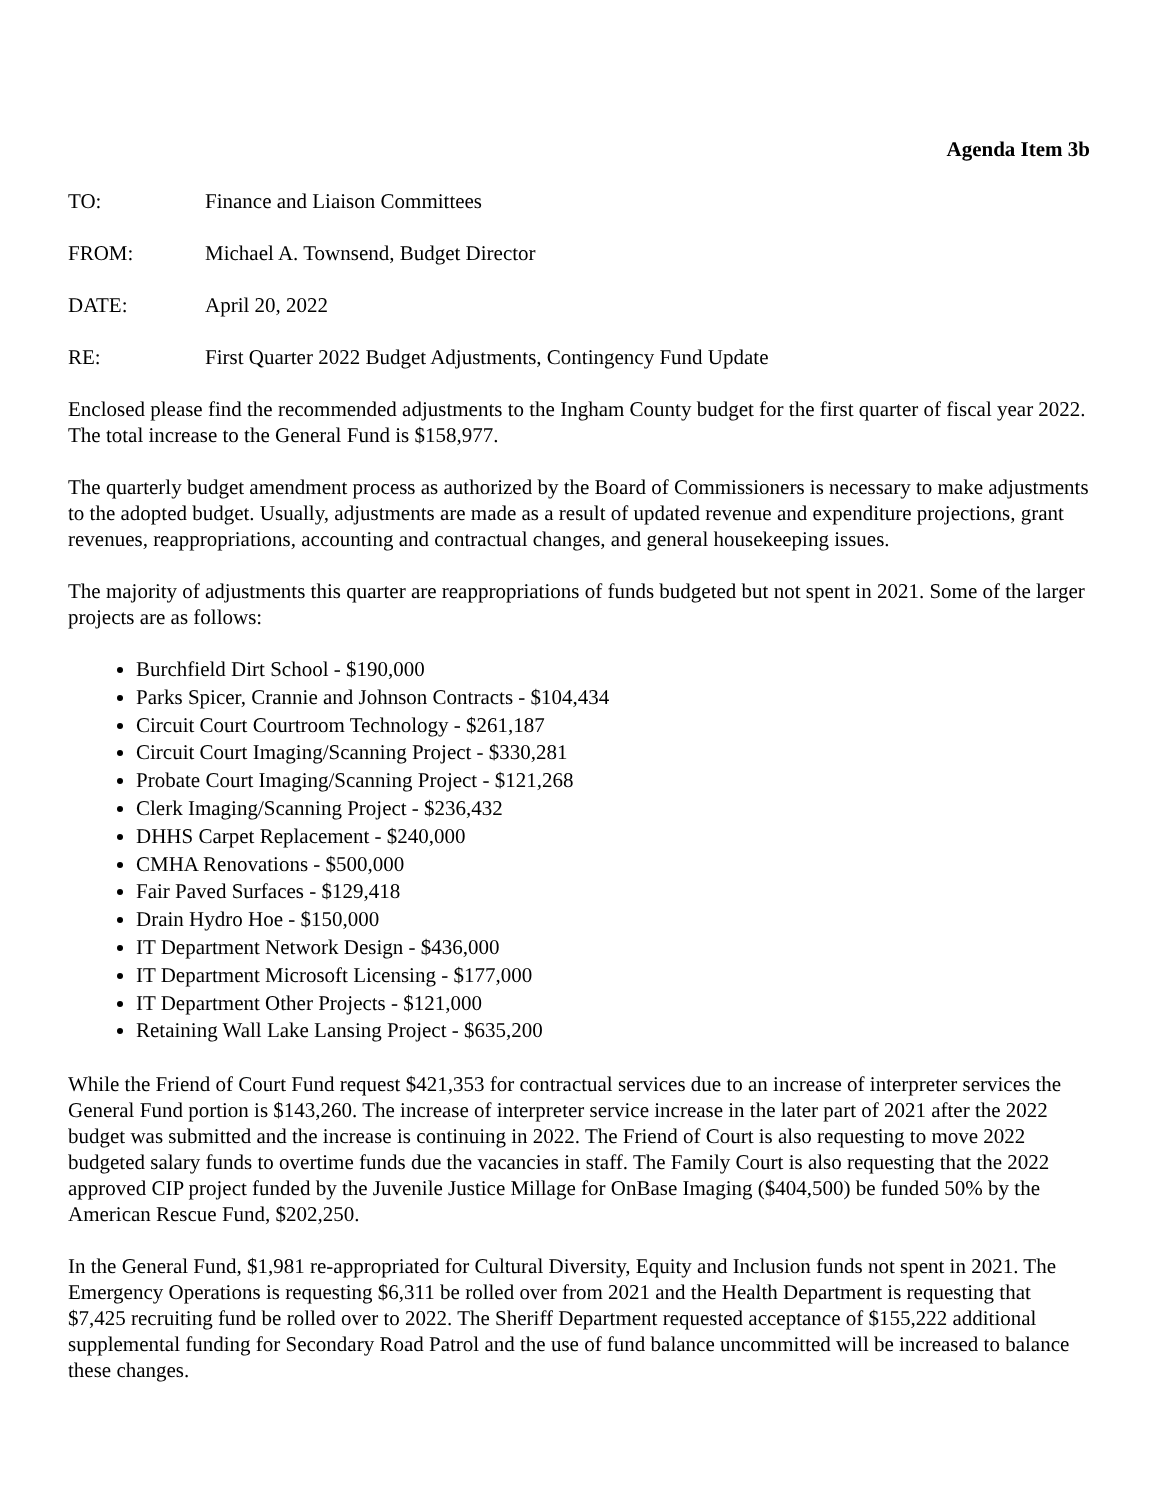Agenda Item 3b
TO: Finance and Liaison Committees
FROM: Michael A. Townsend, Budget Director
DATE: April 20, 2022
RE: First Quarter 2022 Budget Adjustments, Contingency Fund Update
Enclosed please find the recommended adjustments to the Ingham County budget for the first quarter of fiscal year 2022. The total increase to the General Fund is $158,977.
The quarterly budget amendment process as authorized by the Board of Commissioners is necessary to make adjustments to the adopted budget. Usually, adjustments are made as a result of updated revenue and expenditure projections, grant revenues, reappropriations, accounting and contractual changes, and general housekeeping issues.
The majority of adjustments this quarter are reappropriations of funds budgeted but not spent in 2021. Some of the larger projects are as follows:
Burchfield Dirt School - $190,000
Parks Spicer, Crannie and Johnson Contracts - $104,434
Circuit Court Courtroom Technology - $261,187
Circuit Court Imaging/Scanning Project - $330,281
Probate Court Imaging/Scanning Project - $121,268
Clerk Imaging/Scanning Project - $236,432
DHHS Carpet Replacement - $240,000
CMHA Renovations - $500,000
Fair Paved Surfaces - $129,418
Drain Hydro Hoe - $150,000
IT Department Network Design - $436,000
IT Department Microsoft Licensing - $177,000
IT Department Other Projects - $121,000
Retaining Wall Lake Lansing Project - $635,200
While the Friend of Court Fund request $421,353 for contractual services due to an increase of interpreter services the General Fund portion is $143,260. The increase of interpreter service increase in the later part of 2021 after the 2022 budget was submitted and the increase is continuing in 2022. The Friend of Court is also requesting to move 2022 budgeted salary funds to overtime funds due the vacancies in staff. The Family Court is also requesting that the 2022 approved CIP project funded by the Juvenile Justice Millage for OnBase Imaging ($404,500) be funded 50% by the American Rescue Fund, $202,250.
In the General Fund, $1,981 re-appropriated for Cultural Diversity, Equity and Inclusion funds not spent in 2021. The Emergency Operations is requesting $6,311 be rolled over from 2021 and the Health Department is requesting that $7,425 recruiting fund be rolled over to 2022. The Sheriff Department requested acceptance of $155,222 additional supplemental funding for Secondary Road Patrol and the use of fund balance uncommitted will be increased to balance these changes.